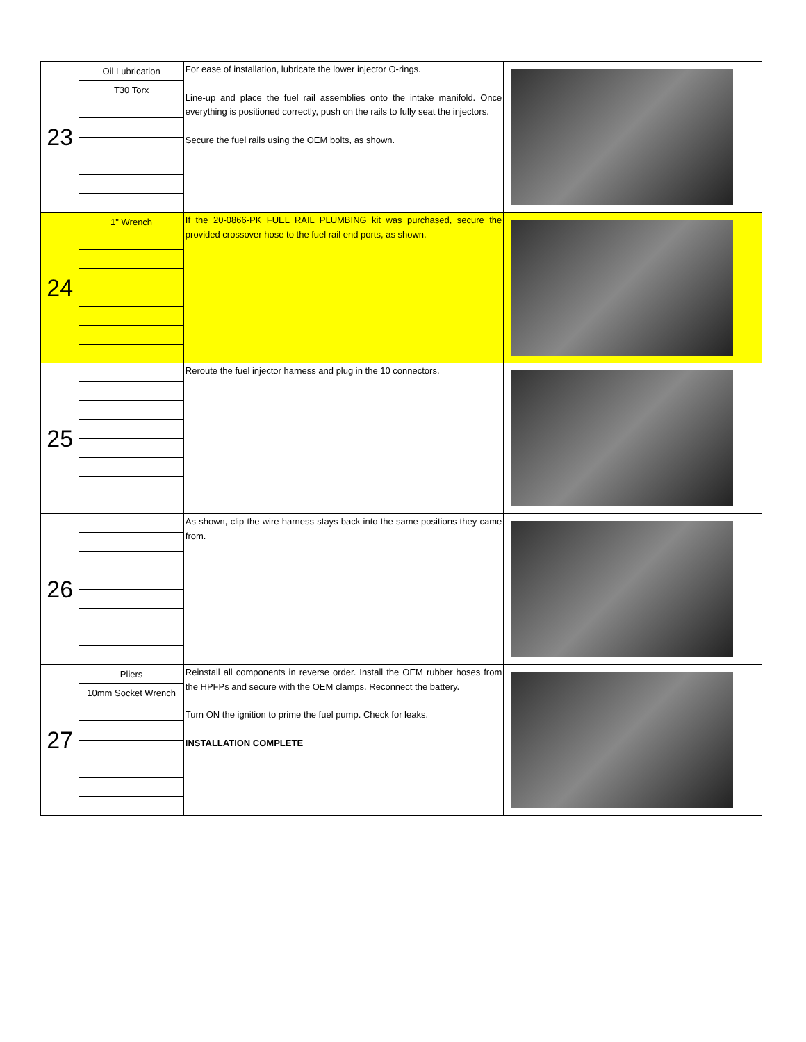| 23 | Oil Lubrication | For ease of installation, lubricate the lower injector O-rings. Line-up and place the fuel rail assemblies onto the intake manifold. Once everything is positioned correctly, push on the rails to fully seat the injectors. Secure the fuel rails using the OEM bolts, as shown. | |
| | T30 Torx | | |
| 24 | 1" Wrench | If the 20-0866-PK FUEL RAIL PLUMBING kit was purchased, secure the provided crossover hose to the fuel rail end ports, as shown. | |
| 25 | | Reroute the fuel injector harness and plug in the 10 connectors. | |
| 26 | | As shown, clip the wire harness stays back into the same positions they came from. | |
| 27 | Pliers | Reinstall all components in reverse order. Install the OEM rubber hoses from the HPFPs and secure with the OEM clamps. Reconnect the battery. Turn ON the ignition to prime the fuel pump. Check for leaks. INSTALLATION COMPLETE | |
| | 10mm Socket Wrench | | |